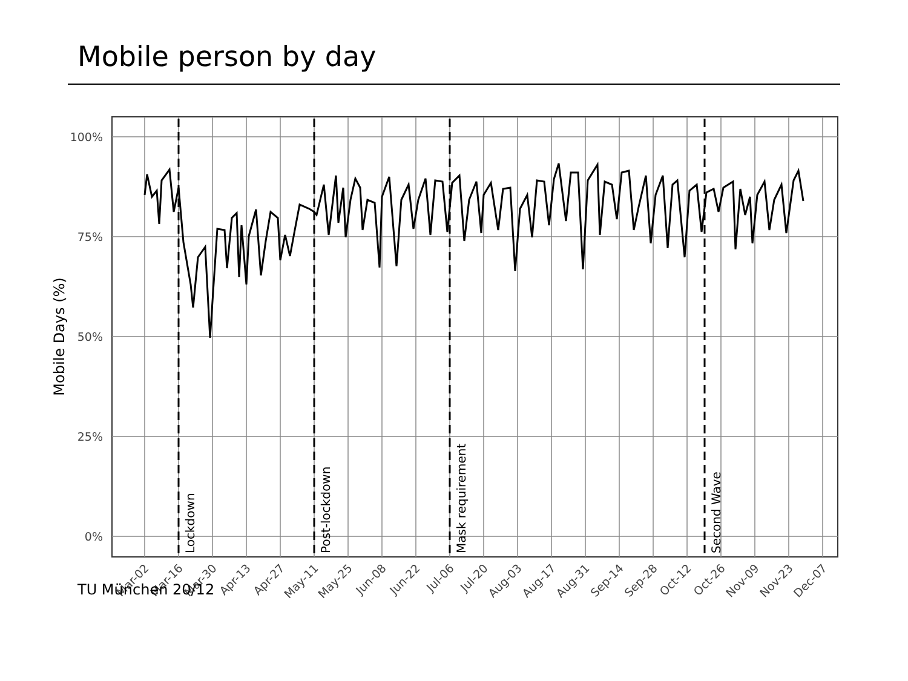Mobile person by day
100%
75%
50%
25%
0%
Mobile Days (%)
Lockdown
Post-lockdown
Mask requirement
Second Wave
Mar-02
Mar-16
Mar-30
Apr-13
Apr-27
May-11
May-25
Jun-08
Jun-22
Jul-06
Jul-20
Aug-03
Aug-17
Aug-31
Sep-14
Sep-28
Oct-12
Oct-26
Nov-09
Nov-23
Dec-07
TU München 20/12